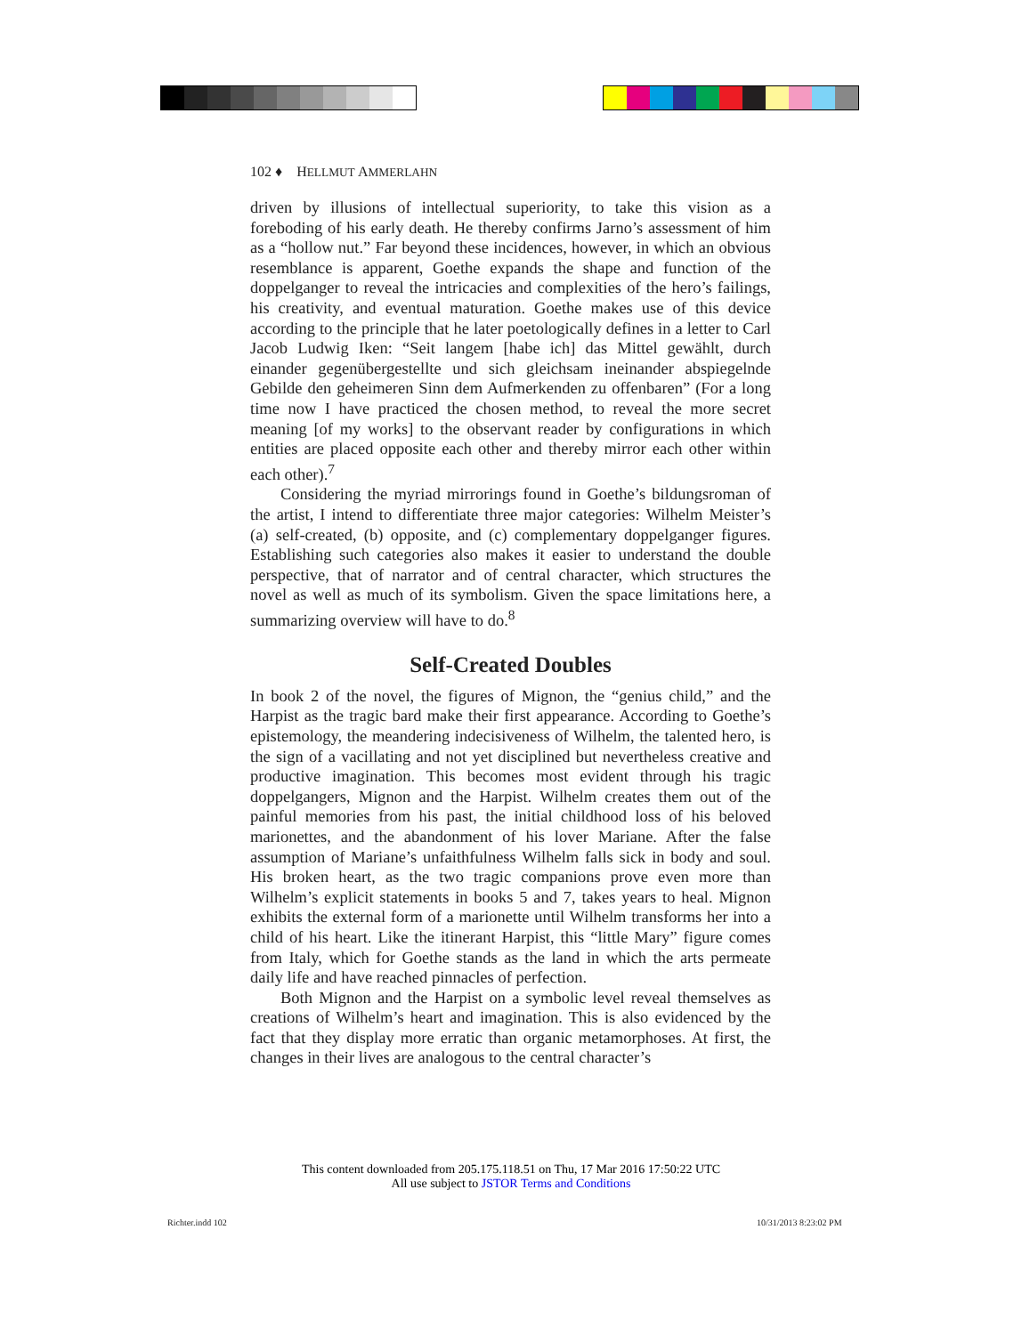102 ♦ HELLMUT AMMERLAHN
driven by illusions of intellectual superiority, to take this vision as a foreboding of his early death. He thereby confirms Jarno’s assessment of him as a “hollow nut.” Far beyond these incidences, however, in which an obvious resemblance is apparent, Goethe expands the shape and function of the doppelganger to reveal the intricacies and complexities of the hero’s failings, his creativity, and eventual maturation. Goethe makes use of this device according to the principle that he later poetologically defines in a letter to Carl Jacob Ludwig Iken: “Seit langem [habe ich] das Mittel gewählt, durch einander gegenübergestellte und sich gleichsam ineinander abspiegelnde Gebilde den geheimeren Sinn dem Aufmerkenden zu offenbaren” (For a long time now I have practiced the chosen method, to reveal the more secret meaning [of my works] to the observant reader by configurations in which entities are placed opposite each other and thereby mirror each other within each other).<sup>7</sup>
Considering the myriad mirrorings found in Goethe’s bildungsroman of the artist, I intend to differentiate three major categories: Wilhelm Meister’s (a) self-created, (b) opposite, and (c) complementary doppelganger figures. Establishing such categories also makes it easier to understand the double perspective, that of narrator and of central character, which structures the novel as well as much of its symbolism. Given the space limitations here, a summarizing overview will have to do.<sup>8</sup>
Self-Created Doubles
In book 2 of the novel, the figures of Mignon, the “genius child,” and the Harpist as the tragic bard make their first appearance. According to Goethe’s epistemology, the meandering indecisiveness of Wilhelm, the talented hero, is the sign of a vacillating and not yet disciplined but nevertheless creative and productive imagination. This becomes most evident through his tragic doppelgangers, Mignon and the Harpist. Wilhelm creates them out of the painful memories from his past, the initial childhood loss of his beloved marionettes, and the abandonment of his lover Mariane. After the false assumption of Mariane’s unfaithfulness Wilhelm falls sick in body and soul. His broken heart, as the two tragic companions prove even more than Wilhelm’s explicit statements in books 5 and 7, takes years to heal. Mignon exhibits the external form of a marionette until Wilhelm transforms her into a child of his heart. Like the itinerant Harpist, this “little Mary” figure comes from Italy, which for Goethe stands as the land in which the arts permeate daily life and have reached pinnacles of perfection.
Both Mignon and the Harpist on a symbolic level reveal themselves as creations of Wilhelm’s heart and imagination. This is also evidenced by the fact that they display more erratic than organic metamorphoses. At first, the changes in their lives are analogous to the central character’s
This content downloaded from 205.175.118.51 on Thu, 17 Mar 2016 17:50:22 UTC
All use subject to JSTOR Terms and Conditions
Richter.indd 102 10/31/2013 8:23:02 PM